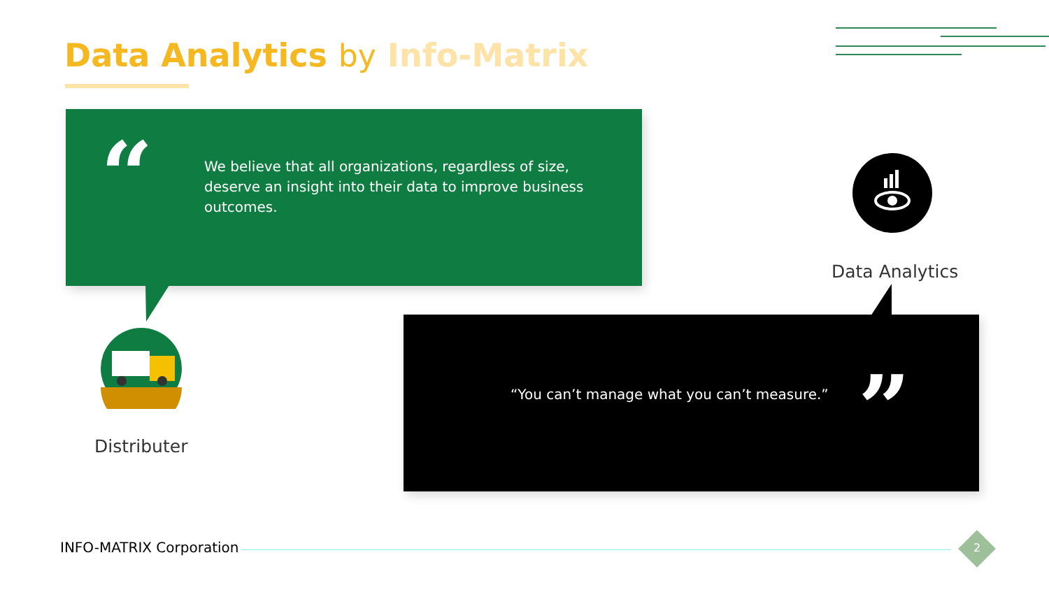Data Analytics by Info-Matrix
“
We believe that all organizations, regardless of size, deserve an insight into their data to improve business outcomes.
Distributer
Data Analytics
“You can’t manage what you can’t measure.”
”
INFO-MATRIX Corporation 2